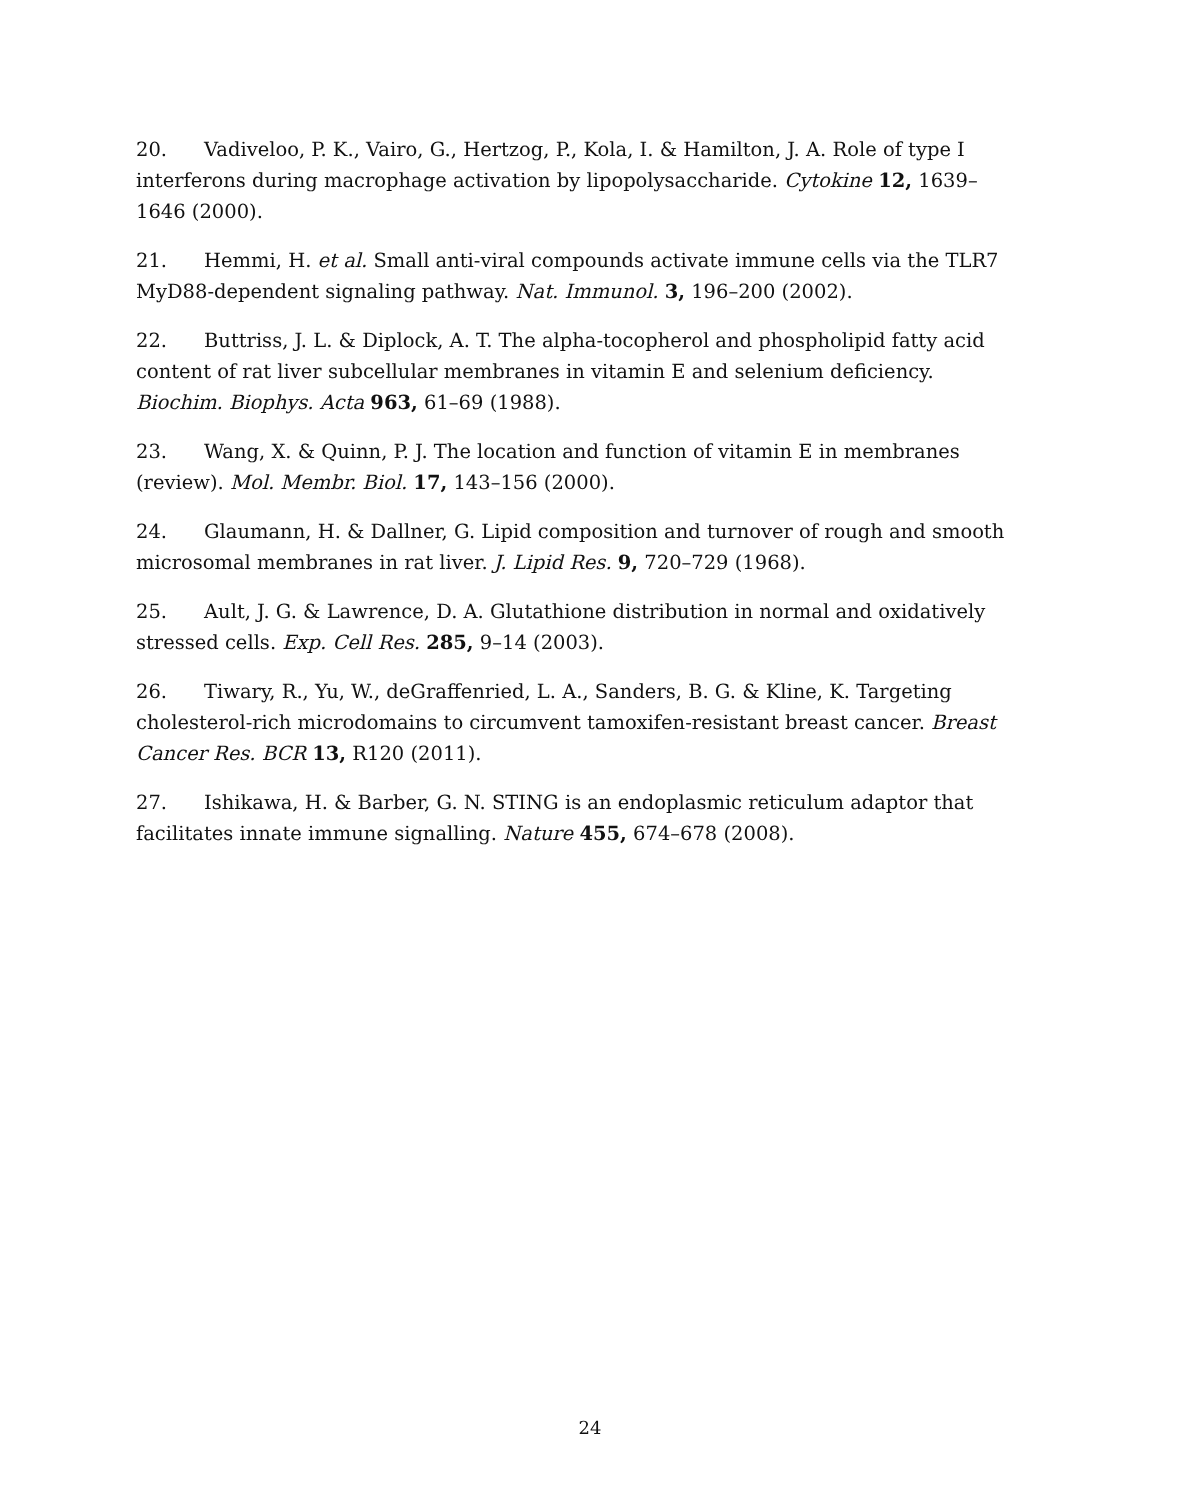20. Vadiveloo, P. K., Vairo, G., Hertzog, P., Kola, I. & Hamilton, J. A. Role of type I interferons during macrophage activation by lipopolysaccharide. Cytokine 12, 1639–1646 (2000).
21. Hemmi, H. et al. Small anti-viral compounds activate immune cells via the TLR7 MyD88-dependent signaling pathway. Nat. Immunol. 3, 196–200 (2002).
22. Buttriss, J. L. & Diplock, A. T. The alpha-tocopherol and phospholipid fatty acid content of rat liver subcellular membranes in vitamin E and selenium deficiency. Biochim. Biophys. Acta 963, 61–69 (1988).
23. Wang, X. & Quinn, P. J. The location and function of vitamin E in membranes (review). Mol. Membr. Biol. 17, 143–156 (2000).
24. Glaumann, H. & Dallner, G. Lipid composition and turnover of rough and smooth microsomal membranes in rat liver. J. Lipid Res. 9, 720–729 (1968).
25. Ault, J. G. & Lawrence, D. A. Glutathione distribution in normal and oxidatively stressed cells. Exp. Cell Res. 285, 9–14 (2003).
26. Tiwary, R., Yu, W., deGraffenried, L. A., Sanders, B. G. & Kline, K. Targeting cholesterol-rich microdomains to circumvent tamoxifen-resistant breast cancer. Breast Cancer Res. BCR 13, R120 (2011).
27. Ishikawa, H. & Barber, G. N. STING is an endoplasmic reticulum adaptor that facilitates innate immune signalling. Nature 455, 674–678 (2008).
24